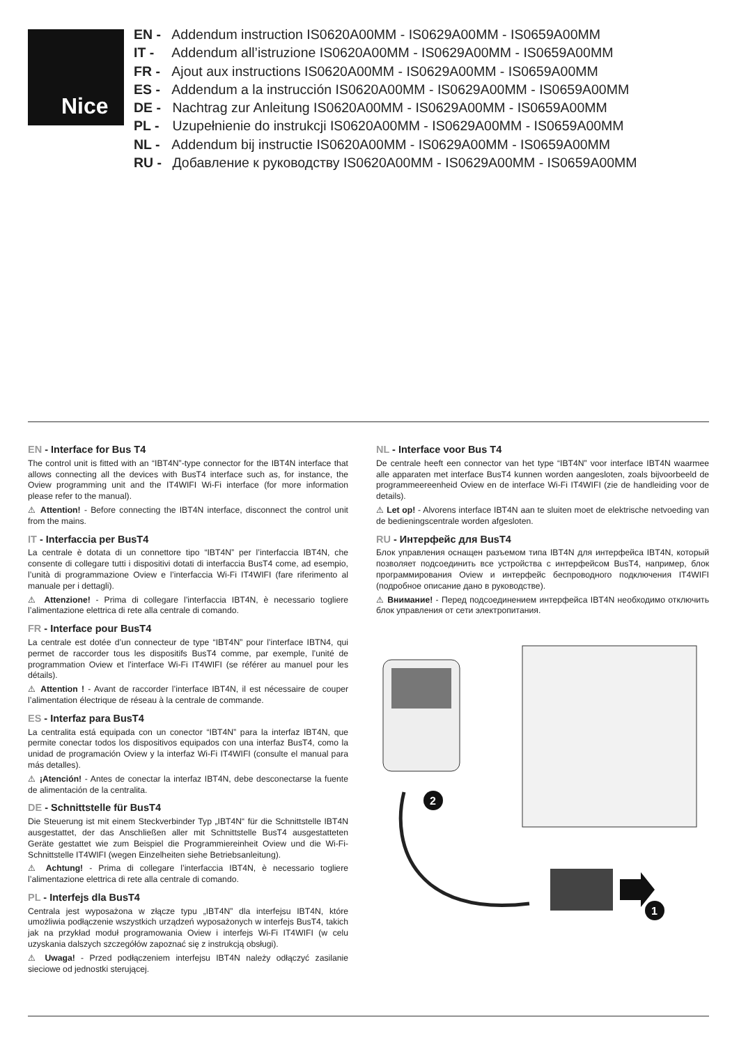Nice
EN - Addendum instruction IS0620A00MM - IS0629A00MM - IS0659A00MM
IT - Addendum all’istruzione IS0620A00MM - IS0629A00MM - IS0659A00MM
FR - Ajout aux instructions IS0620A00MM - IS0629A00MM - IS0659A00MM
ES - Addendum a la instrucción IS0620A00MM - IS0629A00MM - IS0659A00MM
DE - Nachtrag zur Anleitung IS0620A00MM - IS0629A00MM - IS0659A00MM
PL - Uzupełnienie do instrukcji IS0620A00MM - IS0629A00MM - IS0659A00MM
NL - Addendum bij instructie IS0620A00MM - IS0629A00MM - IS0659A00MM
RU - Добавление к руководству IS0620A00MM - IS0629A00MM - IS0659A00MM
EN - Interface for Bus T4
The control unit is fitted with an “IBT4N”-type connector for the IBT4N interface that allows connecting all the devices with BusT4 interface such as, for instance, the Oview programming unit and the IT4WIFI Wi-Fi interface (for more information please refer to the manual).
⚠ Attention! - Before connecting the IBT4N interface, disconnect the control unit from the mains.
IT - Interfaccia per BusT4
La centrale è dotata di un connettore tipo “IBT4N” per l’interfaccia IBT4N, che consente di collegare tutti i dispositivi dotati di interfaccia BusT4 come, ad esempio, l’unità di programmazione Oview e l’interfaccia Wi-Fi IT4WIFI (fare riferimento al manuale per i dettagli).
⚠ Attenzione! - Prima di collegare l’interfaccia IBT4N, è necessario togliere l’alimentazione elettrica di rete alla centrale di comando.
FR - Interface pour BusT4
La centrale est dotée d’un connecteur de type “IBT4N” pour l’interface IBTN4, qui permet de raccorder tous les dispositifs BusT4 comme, par exemple, l’unité de programmation Oview et l’interface Wi-Fi IT4WIFI (se référer au manuel pour les détails).
⚠ Attention ! - Avant de raccorder l’interface IBT4N, il est nécessaire de couper l’alimentation électrique de réseau à la centrale de commande.
ES - Interfaz para BusT4
La centralita está equipada con un conector “IBT4N” para la interfaz IBT4N, que permite conectar todos los dispositivos equipados con una interfaz BusT4, como la unidad de programación Oview y la interfaz Wi-Fi IT4WIFI (consulte el manual para más detalles).
⚠ ¡Atención! - Antes de conectar la interfaz IBT4N, debe desconectarse la fuente de alimentación de la centralita.
DE - Schnittstelle für BusT4
Die Steuerung ist mit einem Steckverbinder Typ „IBT4N“ für die Schnittstelle IBT4N ausgestattet, der das Anschließen aller mit Schnittstelle BusT4 ausgestatteten Geräte gestattet wie zum Beispiel die Programmiereinheit Oview und die Wi-Fi-Schnittstelle IT4WIFI (wegen Einzelheiten siehe Betriebsanleitung).
⚠ Achtung! - Prima di collegare l’interfaccia IBT4N, è necessario togliere l’alimentazione elettrica di rete alla centrale di comando.
PL - Interfejs dla BusT4
Centrala jest wyposażona w złącze typu „IBT4N” dla interfejsu IBT4N, które umożliwia podłączenie wszystkich urządzeń wyposażonych w interfejs BusT4, takich jak na przykład moduł programowania Oview i interfejs Wi-Fi IT4WIFI (w celu uzyskania dalszych szczegółów zapoznać się z instrukcją obsługi).
⚠ Uwaga! - Przed podłączeniem interfejsu IBT4N należy odłączyć zasilanie sieciowe od jednostki sterującej.
NL - Interface voor Bus T4
De centrale heeft een connector van het type “IBT4N” voor interface IBT4N waarmee alle apparaten met interface BusT4 kunnen worden aangesloten, zoals bijvoorbeeld de programmeereenheid Oview en de interface Wi-Fi IT4WIFI (zie de handleiding voor de details).
⚠ Let op! - Alvorens interface IBT4N aan te sluiten moet de elektrische netvoeding van de bedieningscentrale worden afgesloten.
RU - Интерфейс для BusT4
Блок управления оснащен разъемом типа IBT4N для интерфейса IBT4N, который позволяет подсоединить все устройства с интерфейсом BusT4, например, блок программирования Oview и интерфейс беспроводного подключения IT4WIFI (подробное описание дано в руководстве).
⚠ Внимание! - Перед подсоединением интерфейса IBT4N необходимо отключить блок управления от сети электропитания.
1
2